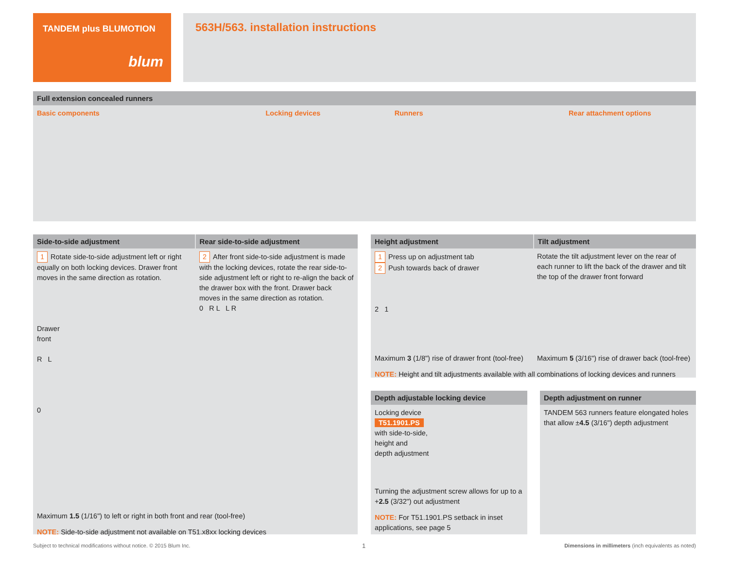TANDEM plus BLUMOTION
blum
563H/563. installation instructions
Full extension concealed runners
Basic components Locking devices Runners Rear attachment options
Side-to-side adjustment Rear side-to-side adjustment
1 Rotate side-to-side adjustment left or right equally on both locking devices. Drawer front moves in the same direction as rotation.
Drawer
front
R L
0
2 After front side-to-side adjustment is made with the locking devices, rotate the rear side-to-side adjustment left or right to re-align the back of the drawer box with the front. Drawer back moves in the same direction as rotation.
0 R L L R
Maximum 1.5 (1/16") to left or right in both front and rear (tool-free)
NOTE: Side-to-side adjustment not available on T51.x8xx locking devices
Height adjustment Tilt adjustment
1 Press up on adjustment tab
2 Push towards back of drawer
2 1
Rotate the tilt adjustment lever on the rear of each runner to lift the back of the drawer and tilt the top of the drawer front forward
Maximum 3 (1/8") rise of drawer front (tool-free)
Maximum 5 (3/16") rise of drawer back (tool-free)
NOTE: Height and tilt adjustments available with all combinations of locking devices and runners
Depth adjustable locking device
Locking device
T51.1901.PS
with side-to-side,
height and
depth adjustment
Turning the adjustment screw allows for up to a +2.5 (3/32") out adjustment
NOTE: For T51.1901.PS setback in inset applications, see page 5
Depth adjustment on runner
TANDEM 563 runners feature elongated holes that allow ±4.5 (3/16") depth adjustment
Subject to technical modifications without notice. © 2015 Blum Inc.
1
Dimensions in millimeters (inch equivalents as noted)